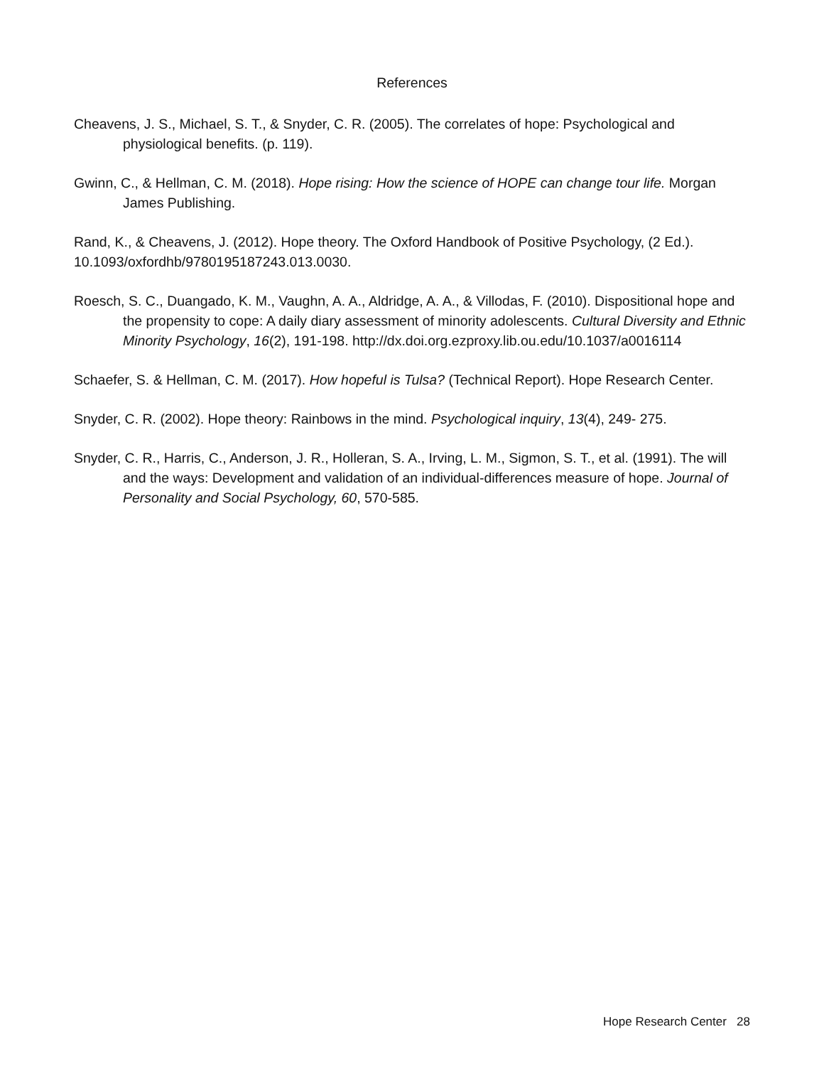References
Cheavens, J. S., Michael, S. T., & Snyder, C. R. (2005). The correlates of hope: Psychological and physiological benefits. (p. 119).
Gwinn, C., & Hellman, C. M. (2018). Hope rising: How the science of HOPE can change tour life. Morgan James Publishing.
Rand, K., & Cheavens, J. (2012). Hope theory. The Oxford Handbook of Positive Psychology, (2 Ed.). 10.1093/oxfordhb/9780195187243.013.0030.
Roesch, S. C., Duangado, K. M., Vaughn, A. A., Aldridge, A. A., & Villodas, F. (2010). Dispositional hope and the propensity to cope: A daily diary assessment of minority adolescents. Cultural Diversity and Ethnic Minority Psychology, 16(2), 191-198. http://dx.doi.org.ezproxy.lib.ou.edu/10.1037/a0016114
Schaefer, S. & Hellman, C. M. (2017). How hopeful is Tulsa? (Technical Report). Hope Research Center.
Snyder, C. R. (2002). Hope theory: Rainbows in the mind. Psychological inquiry, 13(4), 249- 275.
Snyder, C. R., Harris, C., Anderson, J. R., Holleran, S. A., Irving, L. M., Sigmon, S. T., et al. (1991). The will and the ways: Development and validation of an individual-differences measure of hope. Journal of Personality and Social Psychology, 60, 570-585.
Hope Research Center 28